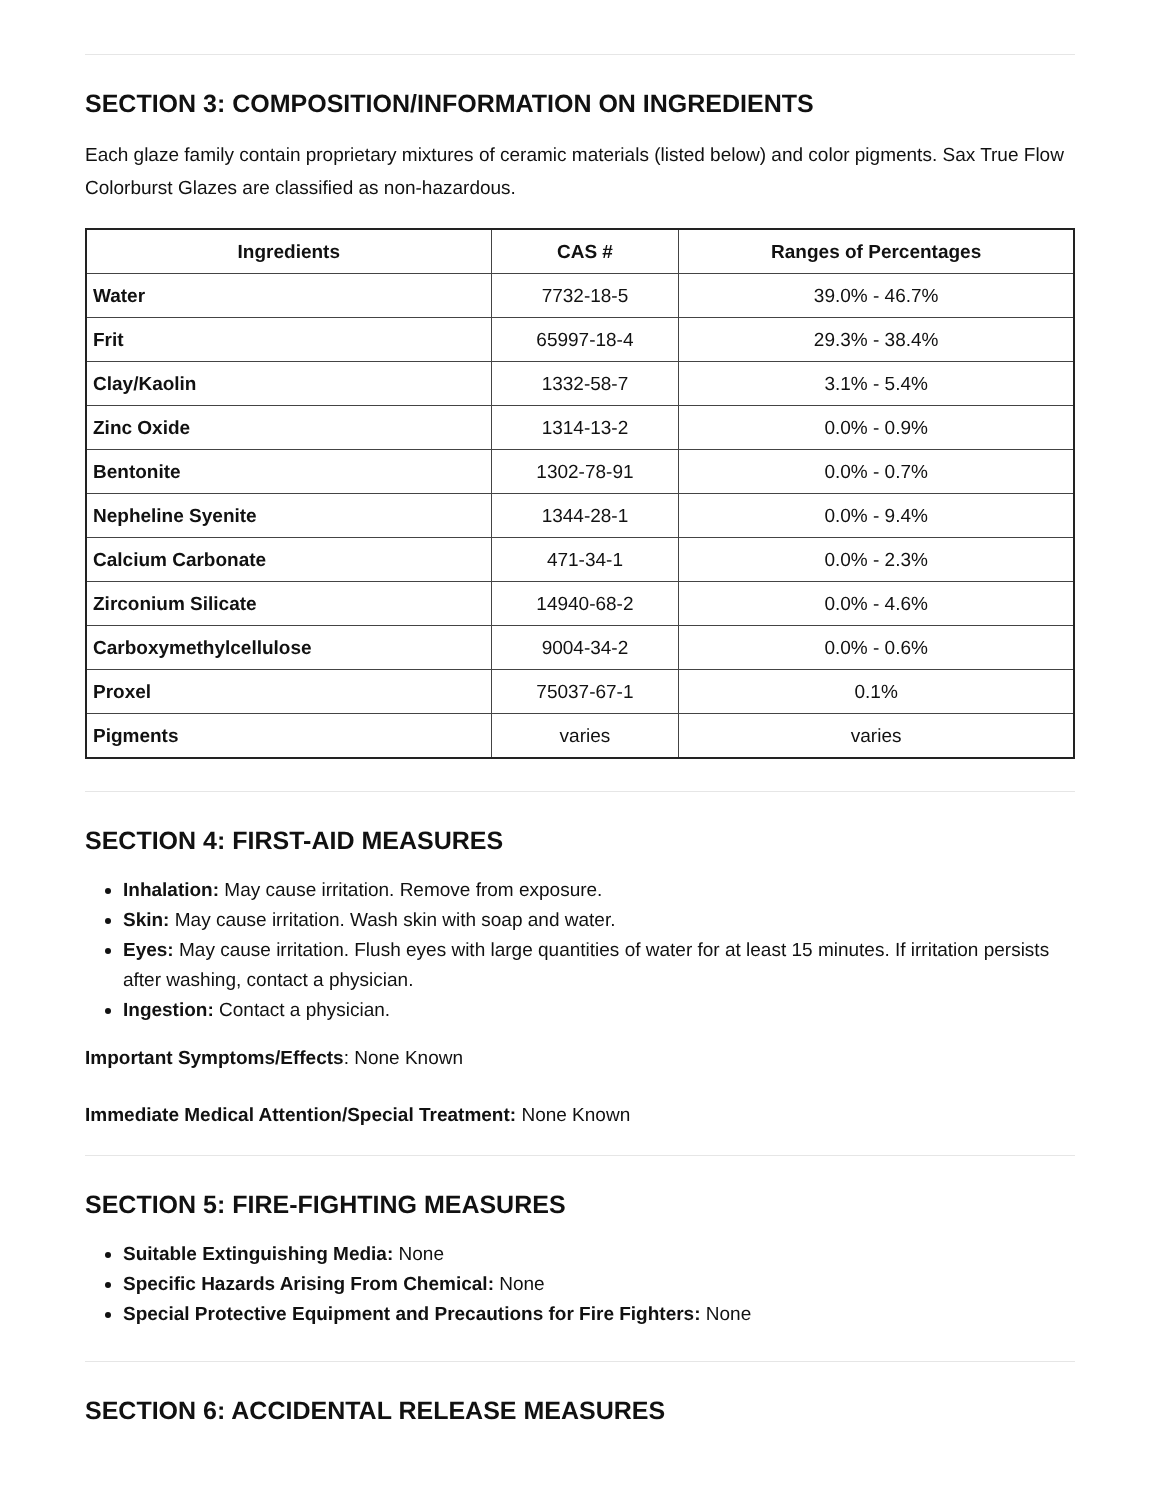SECTION 3: COMPOSITION/INFORMATION ON INGREDIENTS
Each glaze family contain proprietary mixtures of ceramic materials (listed below) and color pigments. Sax True Flow Colorburst Glazes are classified as non-hazardous.
| Ingredients | CAS # | Ranges of Percentages |
| --- | --- | --- |
| Water | 7732-18-5 | 39.0% - 46.7% |
| Frit | 65997-18-4 | 29.3% - 38.4% |
| Clay/Kaolin | 1332-58-7 | 3.1% - 5.4% |
| Zinc Oxide | 1314-13-2 | 0.0% - 0.9% |
| Bentonite | 1302-78-91 | 0.0% - 0.7% |
| Nepheline Syenite | 1344-28-1 | 0.0% - 9.4% |
| Calcium Carbonate | 471-34-1 | 0.0% - 2.3% |
| Zirconium Silicate | 14940-68-2 | 0.0% - 4.6% |
| Carboxymethylcellulose | 9004-34-2 | 0.0% - 0.6% |
| Proxel | 75037-67-1 | 0.1% |
| Pigments | varies | varies |
SECTION 4: FIRST-AID MEASURES
Inhalation: May cause irritation. Remove from exposure.
Skin: May cause irritation. Wash skin with soap and water.
Eyes: May cause irritation. Flush eyes with large quantities of water for at least 15 minutes. If irritation persists after washing, contact a physician.
Ingestion: Contact a physician.
Important Symptoms/Effects: None Known
Immediate Medical Attention/Special Treatment: None Known
SECTION 5: FIRE-FIGHTING MEASURES
Suitable Extinguishing Media: None
Specific Hazards Arising From Chemical: None
Special Protective Equipment and Precautions for Fire Fighters: None
SECTION 6: ACCIDENTAL RELEASE MEASURES